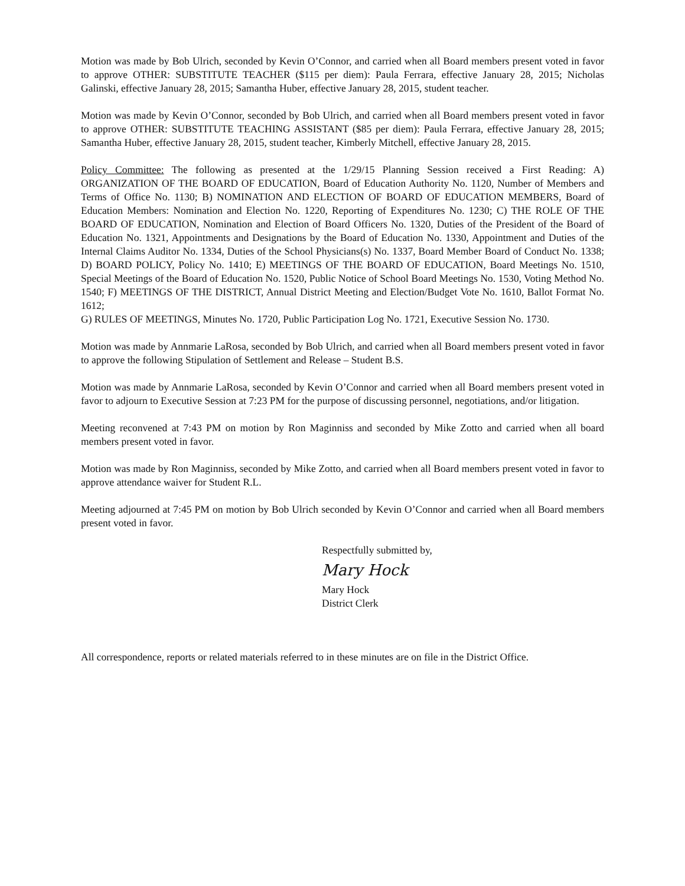Motion was made by Bob Ulrich, seconded by Kevin O’Connor, and carried when all Board members present voted in favor to approve OTHER: SUBSTITUTE TEACHER ($115 per diem): Paula Ferrara, effective January 28, 2015; Nicholas Galinski, effective January 28, 2015; Samantha Huber, effective January 28, 2015, student teacher.
Motion was made by Kevin O’Connor, seconded by Bob Ulrich, and carried when all Board members present voted in favor to approve OTHER: SUBSTITUTE TEACHING ASSISTANT ($85 per diem): Paula Ferrara, effective January 28, 2015; Samantha Huber, effective January 28, 2015, student teacher, Kimberly Mitchell, effective January 28, 2015.
Policy Committee: The following as presented at the 1/29/15 Planning Session received a First Reading: A) ORGANIZATION OF THE BOARD OF EDUCATION, Board of Education Authority No. 1120, Number of Members and Terms of Office No. 1130; B) NOMINATION AND ELECTION OF BOARD OF EDUCATION MEMBERS, Board of Education Members: Nomination and Election No. 1220, Reporting of Expenditures No. 1230; C) THE ROLE OF THE BOARD OF EDUCATION, Nomination and Election of Board Officers No. 1320, Duties of the President of the Board of Education No. 1321, Appointments and Designations by the Board of Education No. 1330, Appointment and Duties of the Internal Claims Auditor No. 1334, Duties of the School Physicians(s) No. 1337, Board Member Board of Conduct No. 1338; D) BOARD POLICY, Policy No. 1410; E) MEETINGS OF THE BOARD OF EDUCATION, Board Meetings No. 1510, Special Meetings of the Board of Education No. 1520, Public Notice of School Board Meetings No. 1530, Voting Method No. 1540; F) MEETINGS OF THE DISTRICT, Annual District Meeting and Election/Budget Vote No. 1610, Ballot Format No. 1612;
G) RULES OF MEETINGS, Minutes No. 1720, Public Participation Log No. 1721, Executive Session No. 1730.
Motion was made by Annmarie LaRosa, seconded by Bob Ulrich, and carried when all Board members present voted in favor to approve the following Stipulation of Settlement and Release – Student B.S.
Motion was made by Annmarie LaRosa, seconded by Kevin O’Connor and carried when all Board members present voted in favor to adjourn to Executive Session at 7:23 PM for the purpose of discussing personnel, negotiations, and/or litigation.
Meeting reconvened at 7:43 PM on motion by Ron Maginniss and seconded by Mike Zotto and carried when all board members present voted in favor.
Motion was made by Ron Maginniss, seconded by Mike Zotto, and carried when all Board members present voted in favor to approve attendance waiver for Student R.L.
Meeting adjourned at 7:45 PM on motion by Bob Ulrich seconded by Kevin O’Connor and carried when all Board members present voted in favor.
Respectfully submitted by,
Mary Hock
Mary Hock
District Clerk
All correspondence, reports or related materials referred to in these minutes are on file in the District Office.